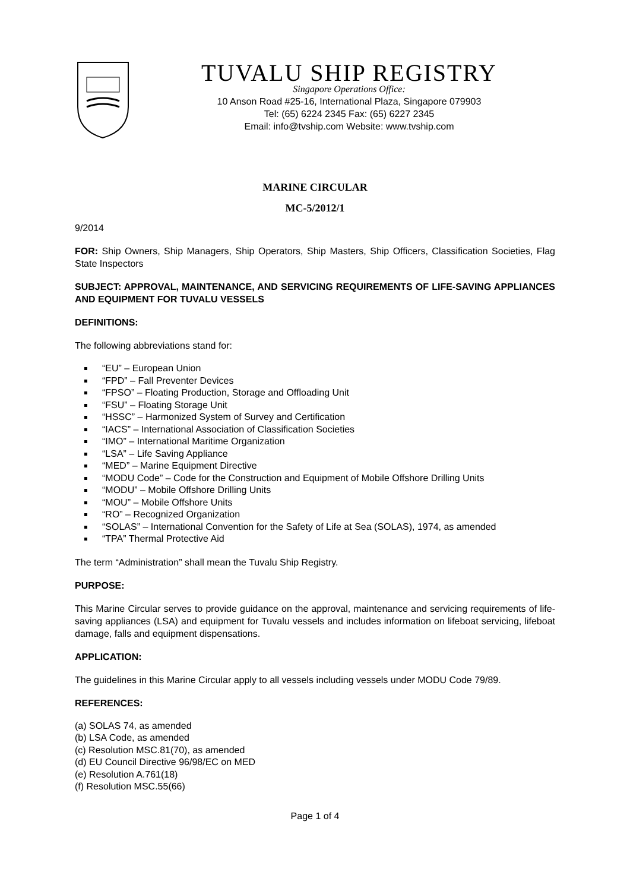TUVALU SHIP REGISTRY
Singapore Operations Office:
10 Anson Road #25-16, International Plaza, Singapore 079903
Tel: (65) 6224 2345 Fax: (65) 6227 2345
Email: info@tvship.com Website: www.tvship.com
MARINE CIRCULAR
MC-5/2012/1
9/2014
FOR: Ship Owners, Ship Managers, Ship Operators, Ship Masters, Ship Officers, Classification Societies, Flag State Inspectors
SUBJECT: APPROVAL, MAINTENANCE, AND SERVICING REQUIREMENTS OF LIFE-SAVING APPLIANCES AND EQUIPMENT FOR TUVALU VESSELS
DEFINITIONS:
The following abbreviations stand for:
“EU” – European Union
“FPD” – Fall Preventer Devices
“FPSO” – Floating Production, Storage and Offloading Unit
“FSU” – Floating Storage Unit
“HSSC” – Harmonized System of Survey and Certification
“IACS” – International Association of Classification Societies
“IMO” – International Maritime Organization
“LSA” – Life Saving Appliance
“MED” – Marine Equipment Directive
“MODU Code” – Code for the Construction and Equipment of Mobile Offshore Drilling Units
“MODU” – Mobile Offshore Drilling Units
“MOU” – Mobile Offshore Units
“RO” – Recognized Organization
“SOLAS” – International Convention for the Safety of Life at Sea (SOLAS), 1974, as amended
“TPA” Thermal Protective Aid
The term “Administration” shall mean the Tuvalu Ship Registry.
PURPOSE:
This Marine Circular serves to provide guidance on the approval, maintenance and servicing requirements of life-saving appliances (LSA) and equipment for Tuvalu vessels and includes information on lifeboat servicing, lifeboat damage, falls and equipment dispensations.
APPLICATION:
The guidelines in this Marine Circular apply to all vessels including vessels under MODU Code 79/89.
REFERENCES:
(a) SOLAS 74, as amended
(b) LSA Code, as amended
(c) Resolution MSC.81(70), as amended
(d) EU Council Directive 96/98/EC on MED
(e) Resolution A.761(18)
(f) Resolution MSC.55(66)
Page 1 of 4